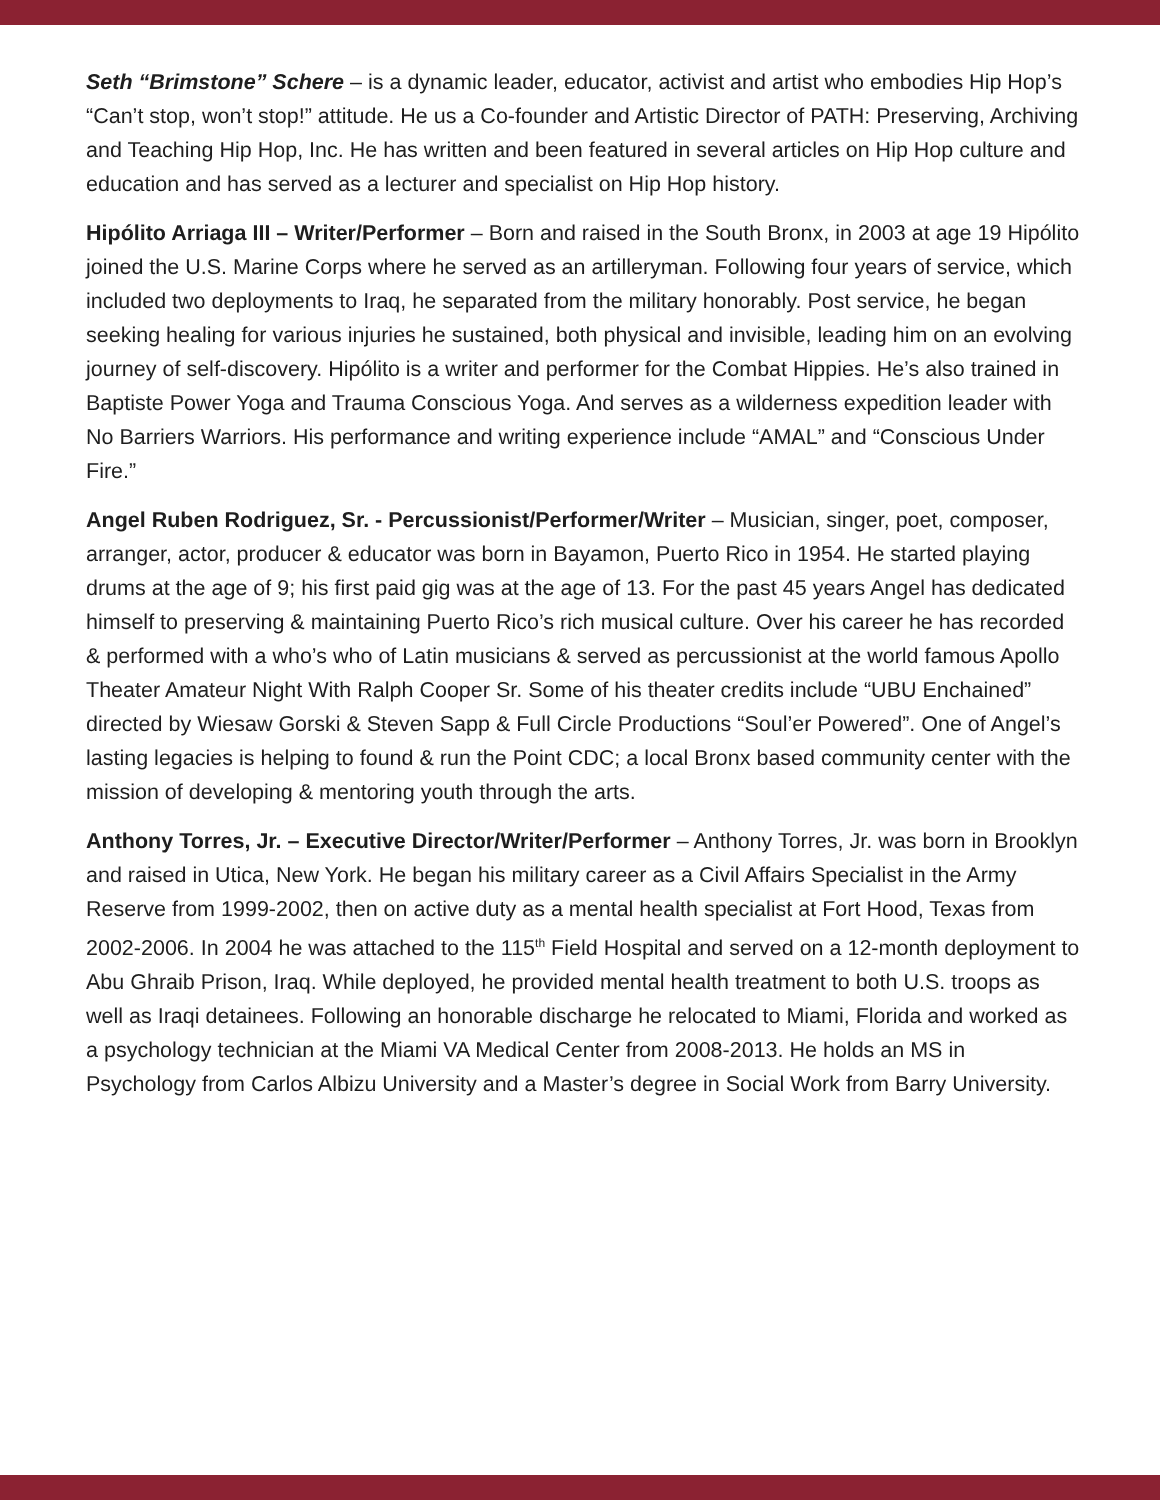Seth “Brimstone” Schere – is a dynamic leader, educator, activist and artist who embodies Hip Hop’s “Can’t stop, won’t stop!” attitude. He us a Co-founder and Artistic Director of PATH: Preserving, Archiving and Teaching Hip Hop, Inc. He has written and been featured in several articles on Hip Hop culture and education and has served as a lecturer and specialist on Hip Hop history.
Hipólito Arriaga III – Writer/Performer – Born and raised in the South Bronx, in 2003 at age 19 Hipólito joined the U.S. Marine Corps where he served as an artilleryman. Following four years of service, which included two deployments to Iraq, he separated from the military honorably. Post service, he began seeking healing for various injuries he sustained, both physical and invisible, leading him on an evolving journey of self-discovery. Hipólito is a writer and performer for the Combat Hippies. He’s also trained in Baptiste Power Yoga and Trauma Conscious Yoga. And serves as a wilderness expedition leader with No Barriers Warriors. His performance and writing experience include “AMAL” and “Conscious Under Fire.”
Angel Ruben Rodriguez, Sr. - Percussionist/Performer/Writer – Musician, singer, poet, composer, arranger, actor, producer & educator was born in Bayamon, Puerto Rico in 1954. He started playing drums at the age of 9; his first paid gig was at the age of 13. For the past 45 years Angel has dedicated himself to preserving & maintaining Puerto Rico’s rich musical culture. Over his career he has recorded & performed with a who’s who of Latin musicians & served as percussionist at the world famous Apollo Theater Amateur Night With Ralph Cooper Sr. Some of his theater credits include “UBU Enchained” directed by Wiesaw Gorski & Steven Sapp & Full Circle Productions “Soul’er Powered”. One of Angel’s lasting legacies is helping to found & run the Point CDC; a local Bronx based community center with the mission of developing & mentoring youth through the arts.
Anthony Torres, Jr. – Executive Director/Writer/Performer – Anthony Torres, Jr. was born in Brooklyn and raised in Utica, New York. He began his military career as a Civil Affairs Specialist in the Army Reserve from 1999-2002, then on active duty as a mental health specialist at Fort Hood, Texas from 2002-2006. In 2004 he was attached to the 115<sup>th</sup> Field Hospital and served on a 12-month deployment to Abu Ghraib Prison, Iraq. While deployed, he provided mental health treatment to both U.S. troops as well as Iraqi detainees. Following an honorable discharge he relocated to Miami, Florida and worked as a psychology technician at the Miami VA Medical Center from 2008-2013. He holds an MS in Psychology from Carlos Albizu University and a Master’s degree in Social Work from Barry University.